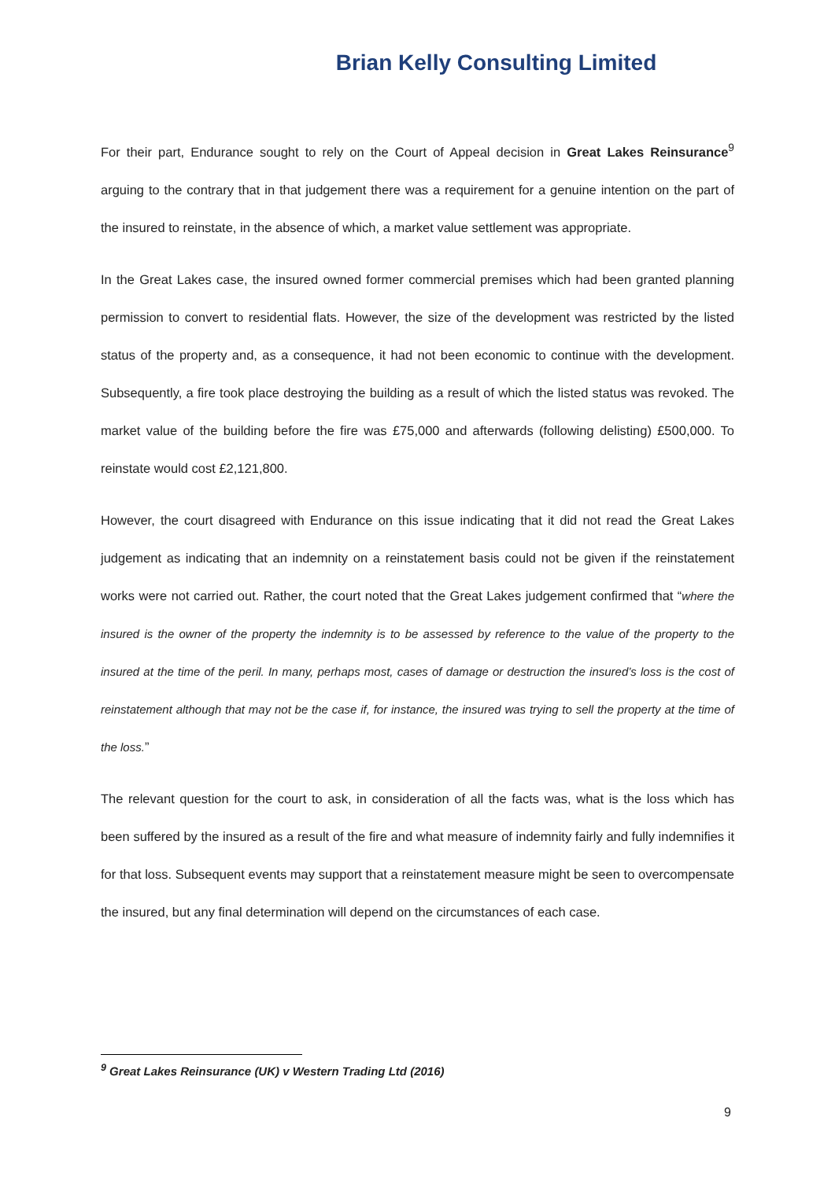Brian Kelly Consulting Limited
For their part, Endurance sought to rely on the Court of Appeal decision in Great Lakes Reinsurance<sup>9</sup> arguing to the contrary that in that judgement there was a requirement for a genuine intention on the part of the insured to reinstate, in the absence of which, a market value settlement was appropriate.
In the Great Lakes case, the insured owned former commercial premises which had been granted planning permission to convert to residential flats. However, the size of the development was restricted by the listed status of the property and, as a consequence, it had not been economic to continue with the development. Subsequently, a fire took place destroying the building as a result of which the listed status was revoked. The market value of the building before the fire was £75,000 and afterwards (following delisting) £500,000. To reinstate would cost £2,121,800.
However, the court disagreed with Endurance on this issue indicating that it did not read the Great Lakes judgement as indicating that an indemnity on a reinstatement basis could not be given if the reinstatement works were not carried out. Rather, the court noted that the Great Lakes judgement confirmed that “where the insured is the owner of the property the indemnity is to be assessed by reference to the value of the property to the insured at the time of the peril. In many, perhaps most, cases of damage or destruction the insured’s loss is the cost of reinstatement although that may not be the case if, for instance, the insured was trying to sell the property at the time of the loss.”
The relevant question for the court to ask, in consideration of all the facts was, what is the loss which has been suffered by the insured as a result of the fire and what measure of indemnity fairly and fully indemnifies it for that loss. Subsequent events may support that a reinstatement measure might be seen to overcompensate the insured, but any final determination will depend on the circumstances of each case.
<sup>9</sup> Great Lakes Reinsurance (UK) v Western Trading Ltd (2016)
9